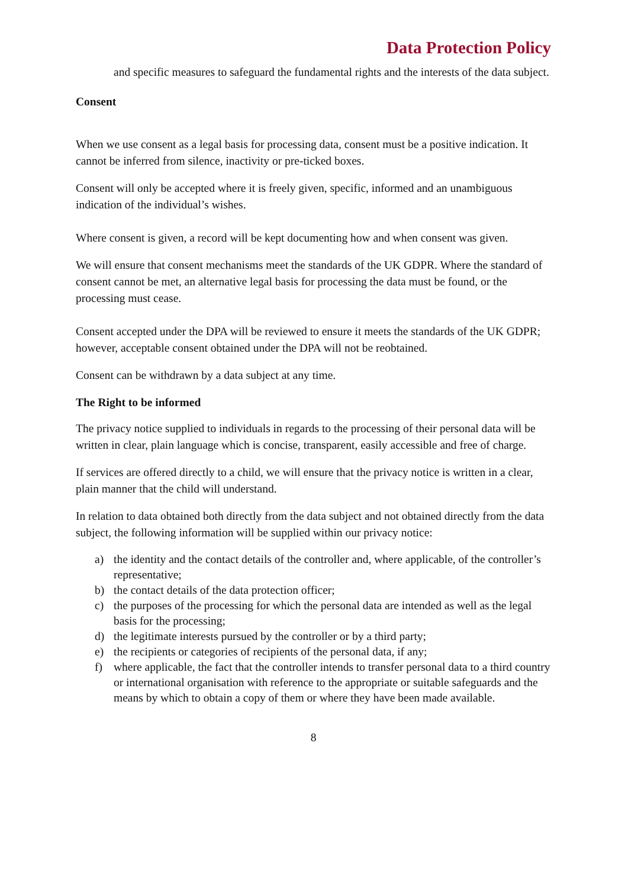Data Protection Policy
and specific measures to safeguard the fundamental rights and the interests of the data subject.
Consent
When we use consent as a legal basis for processing data, consent must be a positive indication. It cannot be inferred from silence, inactivity or pre-ticked boxes.
Consent will only be accepted where it is freely given, specific, informed and an unambiguous indication of the individual’s wishes.
Where consent is given, a record will be kept documenting how and when consent was given.
We will ensure that consent mechanisms meet the standards of the UK GDPR. Where the standard of consent cannot be met, an alternative legal basis for processing the data must be found, or the processing must cease.
Consent accepted under the DPA will be reviewed to ensure it meets the standards of the UK GDPR; however, acceptable consent obtained under the DPA will not be reobtained.
Consent can be withdrawn by a data subject at any time.
The Right to be informed
The privacy notice supplied to individuals in regards to the processing of their personal data will be written in clear, plain language which is concise, transparent, easily accessible and free of charge.
If services are offered directly to a child, we will ensure that the privacy notice is written in a clear, plain manner that the child will understand.
In relation to data obtained both directly from the data subject and not obtained directly from the data subject, the following information will be supplied within our privacy notice:
a) the identity and the contact details of the controller and, where applicable, of the controller’s representative;
b) the contact details of the data protection officer;
c) the purposes of the processing for which the personal data are intended as well as the legal basis for the processing;
d) the legitimate interests pursued by the controller or by a third party;
e) the recipients or categories of recipients of the personal data, if any;
f) where applicable, the fact that the controller intends to transfer personal data to a third country or international organisation with reference to the appropriate or suitable safeguards and the means by which to obtain a copy of them or where they have been made available.
8